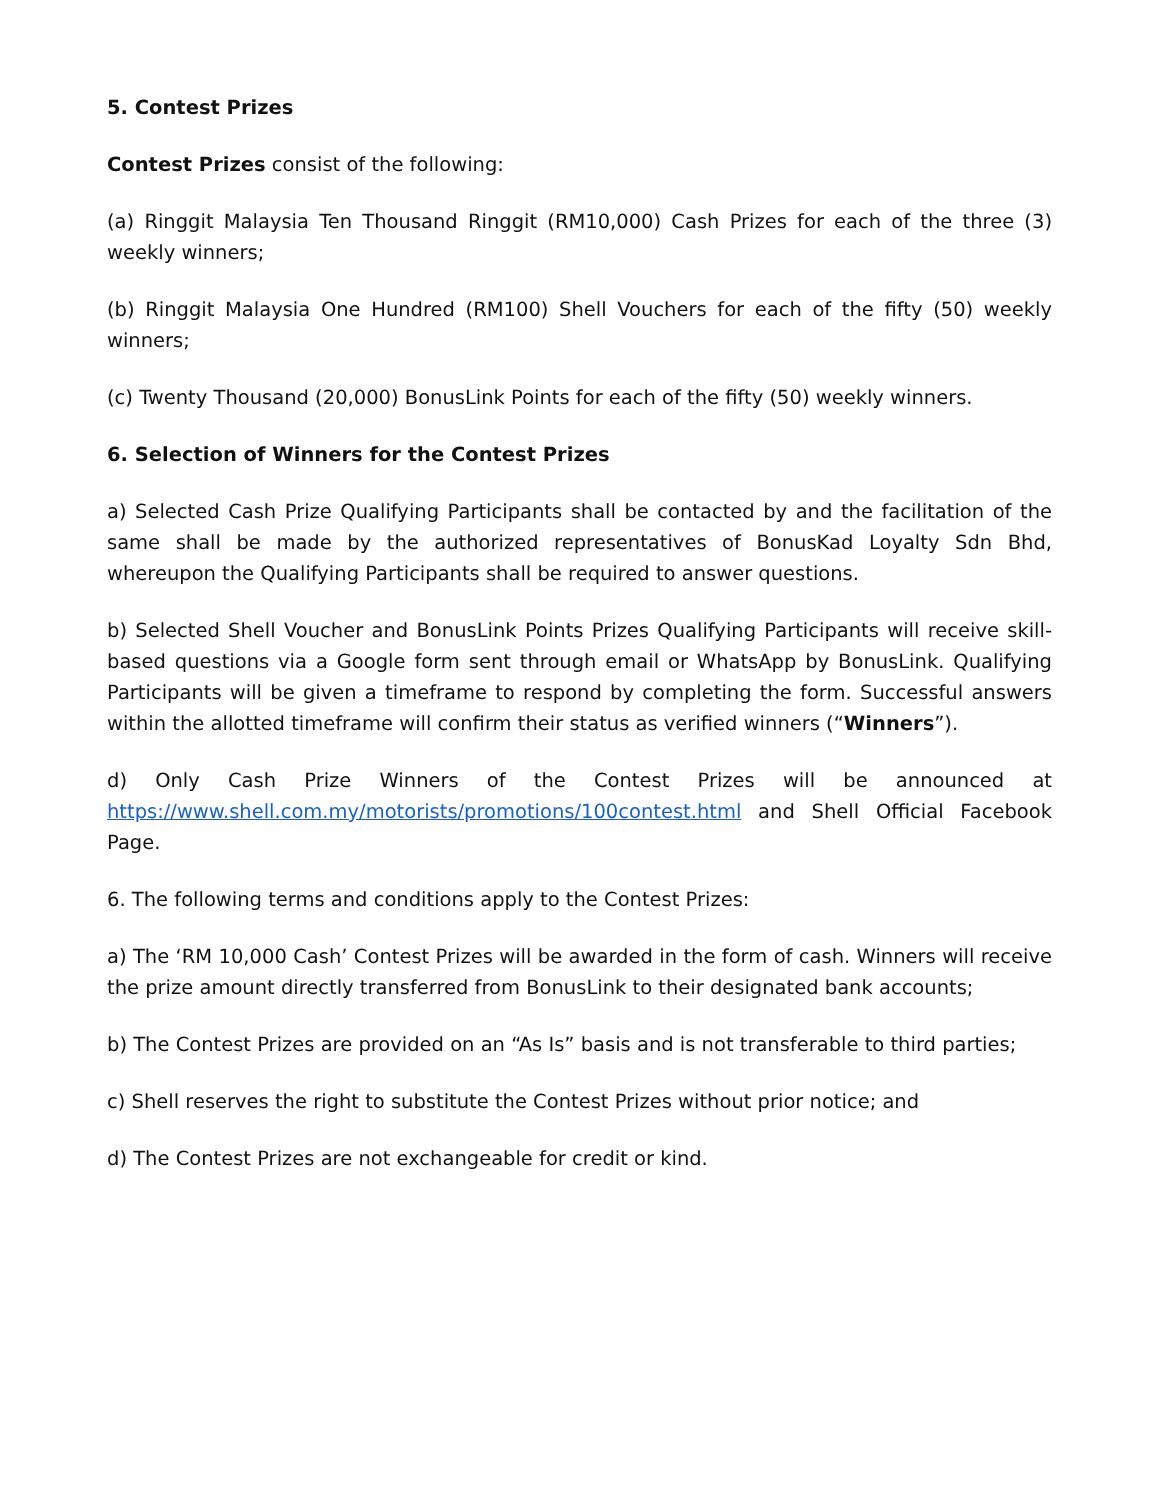5. Contest Prizes
Contest Prizes consist of the following:
(a) Ringgit Malaysia Ten Thousand Ringgit (RM10,000) Cash Prizes for each of the three (3) weekly winners;
(b) Ringgit Malaysia One Hundred (RM100) Shell Vouchers for each of the fifty (50) weekly winners;
(c) Twenty Thousand (20,000) BonusLink Points for each of the fifty (50) weekly winners.
6. Selection of Winners for the Contest Prizes
a) Selected Cash Prize Qualifying Participants shall be contacted by and the facilitation of the same shall be made by the authorized representatives of BonusKad Loyalty Sdn Bhd, whereupon the Qualifying Participants shall be required to answer questions.
b) Selected Shell Voucher and BonusLink Points Prizes Qualifying Participants will receive skill-based questions via a Google form sent through email or WhatsApp by BonusLink. Qualifying Participants will be given a timeframe to respond by completing the form. Successful answers within the allotted timeframe will confirm their status as verified winners (“Winners”).
d) Only Cash Prize Winners of the Contest Prizes will be announced at https://www.shell.com.my/motorists/promotions/100contest.html and Shell Official Facebook Page.
6. The following terms and conditions apply to the Contest Prizes:
a) The ‘RM 10,000 Cash’ Contest Prizes will be awarded in the form of cash. Winners will receive the prize amount directly transferred from BonusLink to their designated bank accounts;
b) The Contest Prizes are provided on an “As Is” basis and is not transferable to third parties;
c) Shell reserves the right to substitute the Contest Prizes without prior notice; and
d) The Contest Prizes are not exchangeable for credit or kind.